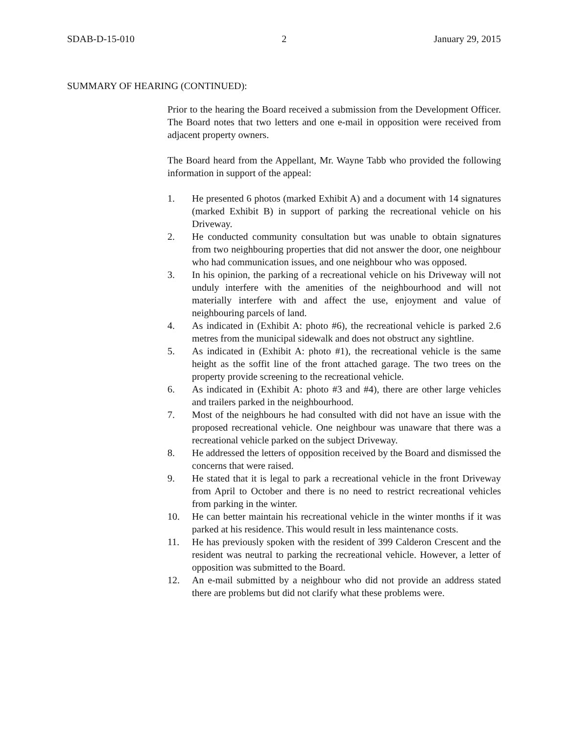SDAB-D-15-010 2 January 29, 2015
SUMMARY OF HEARING (CONTINUED):
Prior to the hearing the Board received a submission from the Development Officer. The Board notes that two letters and one e-mail in opposition were received from adjacent property owners.
The Board heard from the Appellant, Mr. Wayne Tabb who provided the following information in support of the appeal:
1. He presented 6 photos (marked Exhibit A) and a document with 14 signatures (marked Exhibit B) in support of parking the recreational vehicle on his Driveway.
2. He conducted community consultation but was unable to obtain signatures from two neighbouring properties that did not answer the door, one neighbour who had communication issues, and one neighbour who was opposed.
3. In his opinion, the parking of a recreational vehicle on his Driveway will not unduly interfere with the amenities of the neighbourhood and will not materially interfere with and affect the use, enjoyment and value of neighbouring parcels of land.
4. As indicated in (Exhibit A: photo #6), the recreational vehicle is parked 2.6 metres from the municipal sidewalk and does not obstruct any sightline.
5. As indicated in (Exhibit A: photo #1), the recreational vehicle is the same height as the soffit line of the front attached garage. The two trees on the property provide screening to the recreational vehicle.
6. As indicated in (Exhibit A: photo #3 and #4), there are other large vehicles and trailers parked in the neighbourhood.
7. Most of the neighbours he had consulted with did not have an issue with the proposed recreational vehicle. One neighbour was unaware that there was a recreational vehicle parked on the subject Driveway.
8. He addressed the letters of opposition received by the Board and dismissed the concerns that were raised.
9. He stated that it is legal to park a recreational vehicle in the front Driveway from April to October and there is no need to restrict recreational vehicles from parking in the winter.
10. He can better maintain his recreational vehicle in the winter months if it was parked at his residence. This would result in less maintenance costs.
11. He has previously spoken with the resident of 399 Calderon Crescent and the resident was neutral to parking the recreational vehicle. However, a letter of opposition was submitted to the Board.
12. An e-mail submitted by a neighbour who did not provide an address stated there are problems but did not clarify what these problems were.